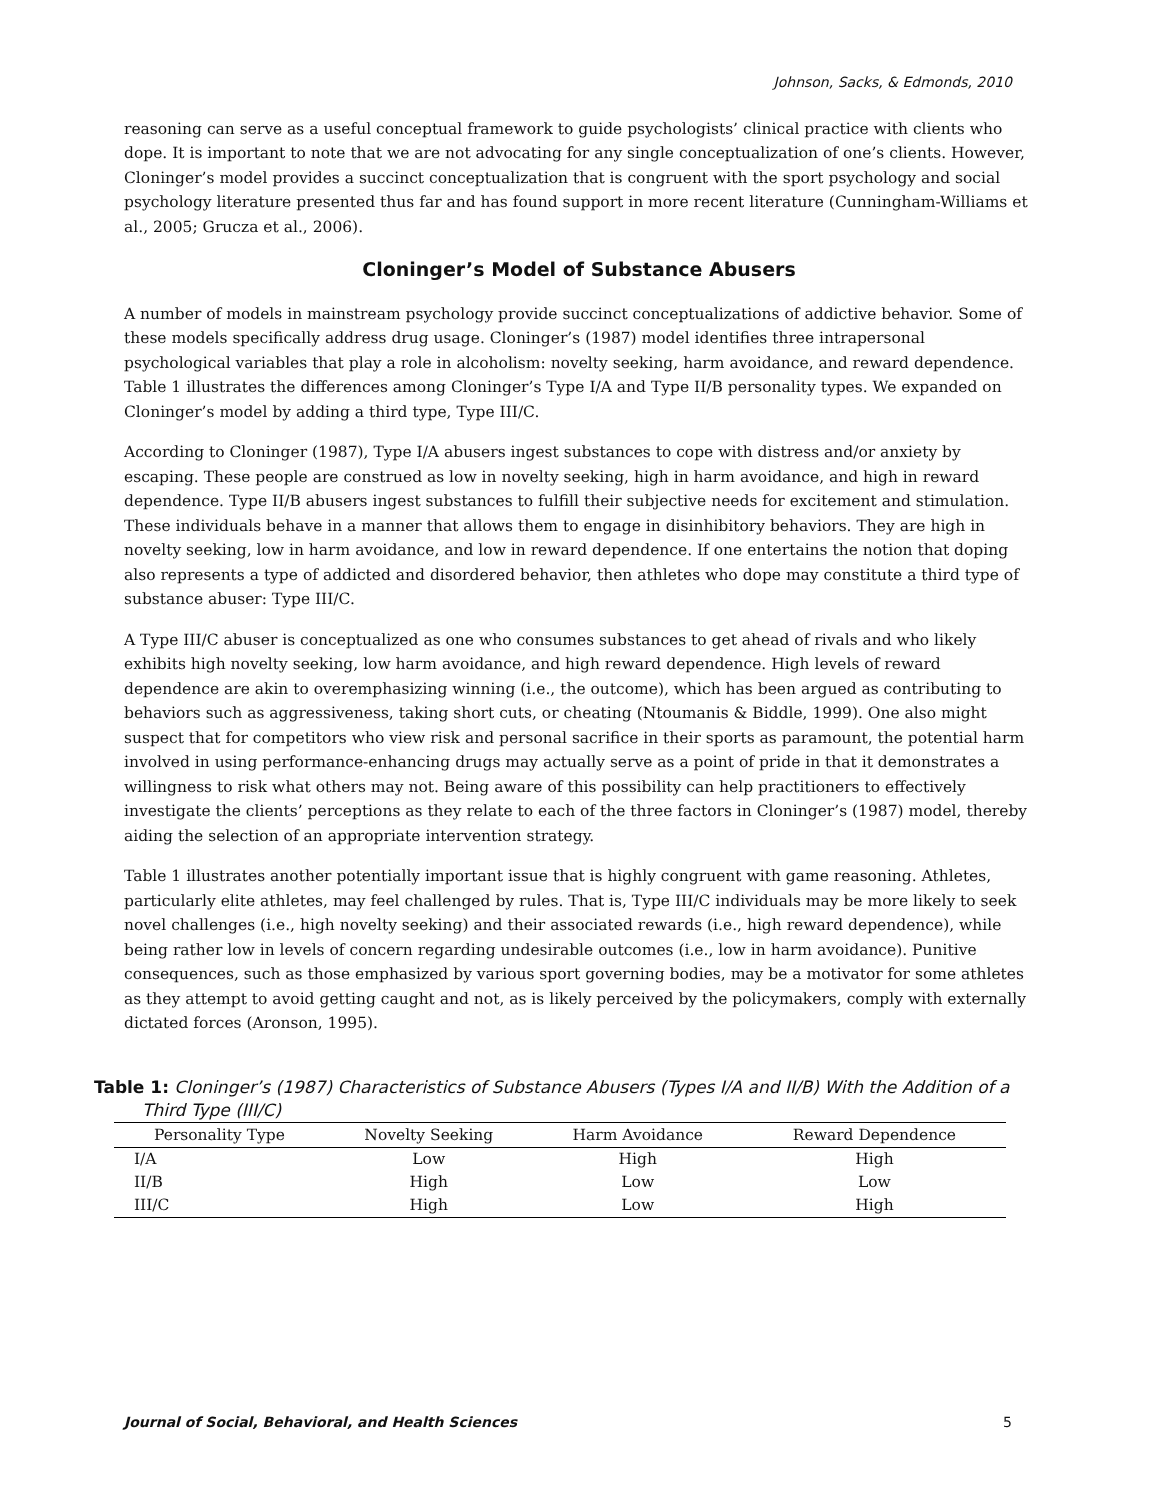Johnson, Sacks, & Edmonds, 2010
reasoning can serve as a useful conceptual framework to guide psychologists’ clinical practice with clients who dope. It is important to note that we are not advocating for any single conceptualization of one’s clients. However, Cloninger’s model provides a succinct conceptualization that is congruent with the sport psychology and social psychology literature presented thus far and has found support in more recent literature (Cunningham-Williams et al., 2005; Grucza et al., 2006).
Cloninger’s Model of Substance Abusers
A number of models in mainstream psychology provide succinct conceptualizations of addictive behavior. Some of these models specifically address drug usage. Cloninger’s (1987) model identifies three intrapersonal psychological variables that play a role in alcoholism: novelty seeking, harm avoidance, and reward dependence. Table 1 illustrates the differences among Cloninger’s Type I/A and Type II/B personality types. We expanded on Cloninger’s model by adding a third type, Type III/C.
According to Cloninger (1987), Type I/A abusers ingest substances to cope with distress and/or anxiety by escaping. These people are construed as low in novelty seeking, high in harm avoidance, and high in reward dependence. Type II/B abusers ingest substances to fulfill their subjective needs for excitement and stimulation. These individuals behave in a manner that allows them to engage in disinhibitory behaviors. They are high in novelty seeking, low in harm avoidance, and low in reward dependence. If one entertains the notion that doping also represents a type of addicted and disordered behavior, then athletes who dope may constitute a third type of substance abuser: Type III/C.
A Type III/C abuser is conceptualized as one who consumes substances to get ahead of rivals and who likely exhibits high novelty seeking, low harm avoidance, and high reward dependence. High levels of reward dependence are akin to overemphasizing winning (i.e., the outcome), which has been argued as contributing to behaviors such as aggressiveness, taking short cuts, or cheating (Ntoumanis & Biddle, 1999). One also might suspect that for competitors who view risk and personal sacrifice in their sports as paramount, the potential harm involved in using performance-enhancing drugs may actually serve as a point of pride in that it demonstrates a willingness to risk what others may not. Being aware of this possibility can help practitioners to effectively investigate the clients’ perceptions as they relate to each of the three factors in Cloninger’s (1987) model, thereby aiding the selection of an appropriate intervention strategy.
Table 1 illustrates another potentially important issue that is highly congruent with game reasoning. Athletes, particularly elite athletes, may feel challenged by rules. That is, Type III/C individuals may be more likely to seek novel challenges (i.e., high novelty seeking) and their associated rewards (i.e., high reward dependence), while being rather low in levels of concern regarding undesirable outcomes (i.e., low in harm avoidance). Punitive consequences, such as those emphasized by various sport governing bodies, may be a motivator for some athletes as they attempt to avoid getting caught and not, as is likely perceived by the policymakers, comply with externally dictated forces (Aronson, 1995).
Table 1: Cloninger’s (1987) Characteristics of Substance Abusers (Types I/A and II/B) With the Addition of a Third Type (III/C)
| Personality Type | Novelty Seeking | Harm Avoidance | Reward Dependence |
| --- | --- | --- | --- |
| I/A | Low | High | High |
| II/B | High | Low | Low |
| III/C | High | Low | High |
Journal of Social, Behavioral, and Health Sciences 5